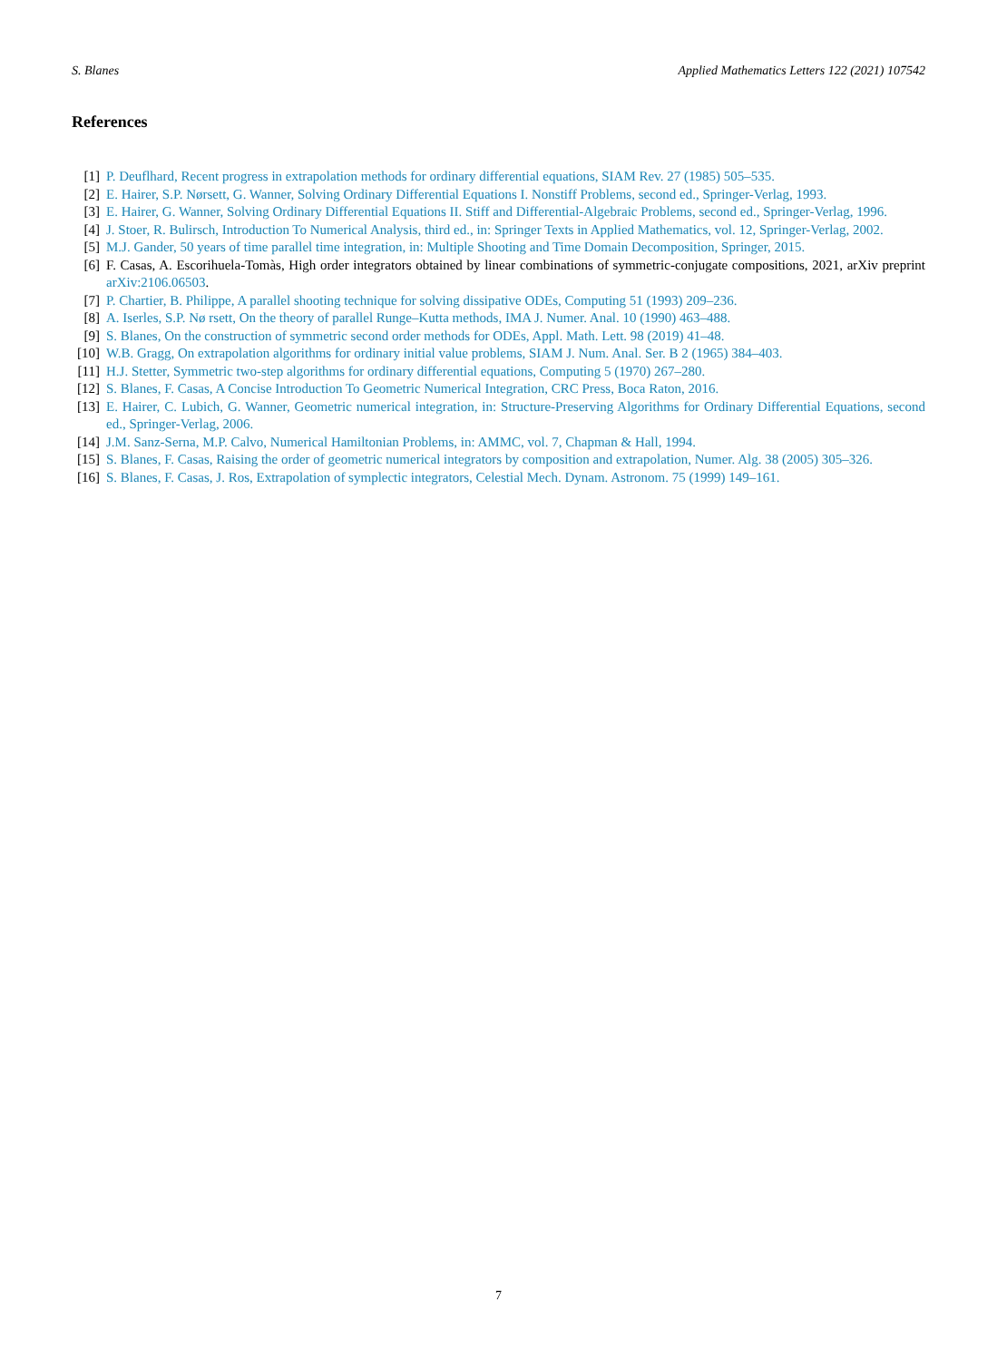S. Blanes Applied Mathematics Letters 122 (2021) 107542
References
[1] P. Deuflhard, Recent progress in extrapolation methods for ordinary differential equations, SIAM Rev. 27 (1985) 505–535.
[2] E. Hairer, S.P. Nørsett, G. Wanner, Solving Ordinary Differential Equations I. Nonstiff Problems, second ed., Springer-Verlag, 1993.
[3] E. Hairer, G. Wanner, Solving Ordinary Differential Equations II. Stiff and Differential-Algebraic Problems, second ed., Springer-Verlag, 1996.
[4] J. Stoer, R. Bulirsch, Introduction To Numerical Analysis, third ed., in: Springer Texts in Applied Mathematics, vol. 12, Springer-Verlag, 2002.
[5] M.J. Gander, 50 years of time parallel time integration, in: Multiple Shooting and Time Domain Decomposition, Springer, 2015.
[6] F. Casas, A. Escorihuela-Tomàs, High order integrators obtained by linear combinations of symmetric-conjugate compositions, 2021, arXiv preprint arXiv:2106.06503.
[7] P. Chartier, B. Philippe, A parallel shooting technique for solving dissipative ODEs, Computing 51 (1993) 209–236.
[8] A. Iserles, S.P. Nø rsett, On the theory of parallel Runge–Kutta methods, IMA J. Numer. Anal. 10 (1990) 463–488.
[9] S. Blanes, On the construction of symmetric second order methods for ODEs, Appl. Math. Lett. 98 (2019) 41–48.
[10] W.B. Gragg, On extrapolation algorithms for ordinary initial value problems, SIAM J. Num. Anal. Ser. B 2 (1965) 384–403.
[11] H.J. Stetter, Symmetric two-step algorithms for ordinary differential equations, Computing 5 (1970) 267–280.
[12] S. Blanes, F. Casas, A Concise Introduction To Geometric Numerical Integration, CRC Press, Boca Raton, 2016.
[13] E. Hairer, C. Lubich, G. Wanner, Geometric numerical integration, in: Structure-Preserving Algorithms for Ordinary Differential Equations, second ed., Springer-Verlag, 2006.
[14] J.M. Sanz-Serna, M.P. Calvo, Numerical Hamiltonian Problems, in: AMMC, vol. 7, Chapman & Hall, 1994.
[15] S. Blanes, F. Casas, Raising the order of geometric numerical integrators by composition and extrapolation, Numer. Alg. 38 (2005) 305–326.
[16] S. Blanes, F. Casas, J. Ros, Extrapolation of symplectic integrators, Celestial Mech. Dynam. Astronom. 75 (1999) 149–161.
7